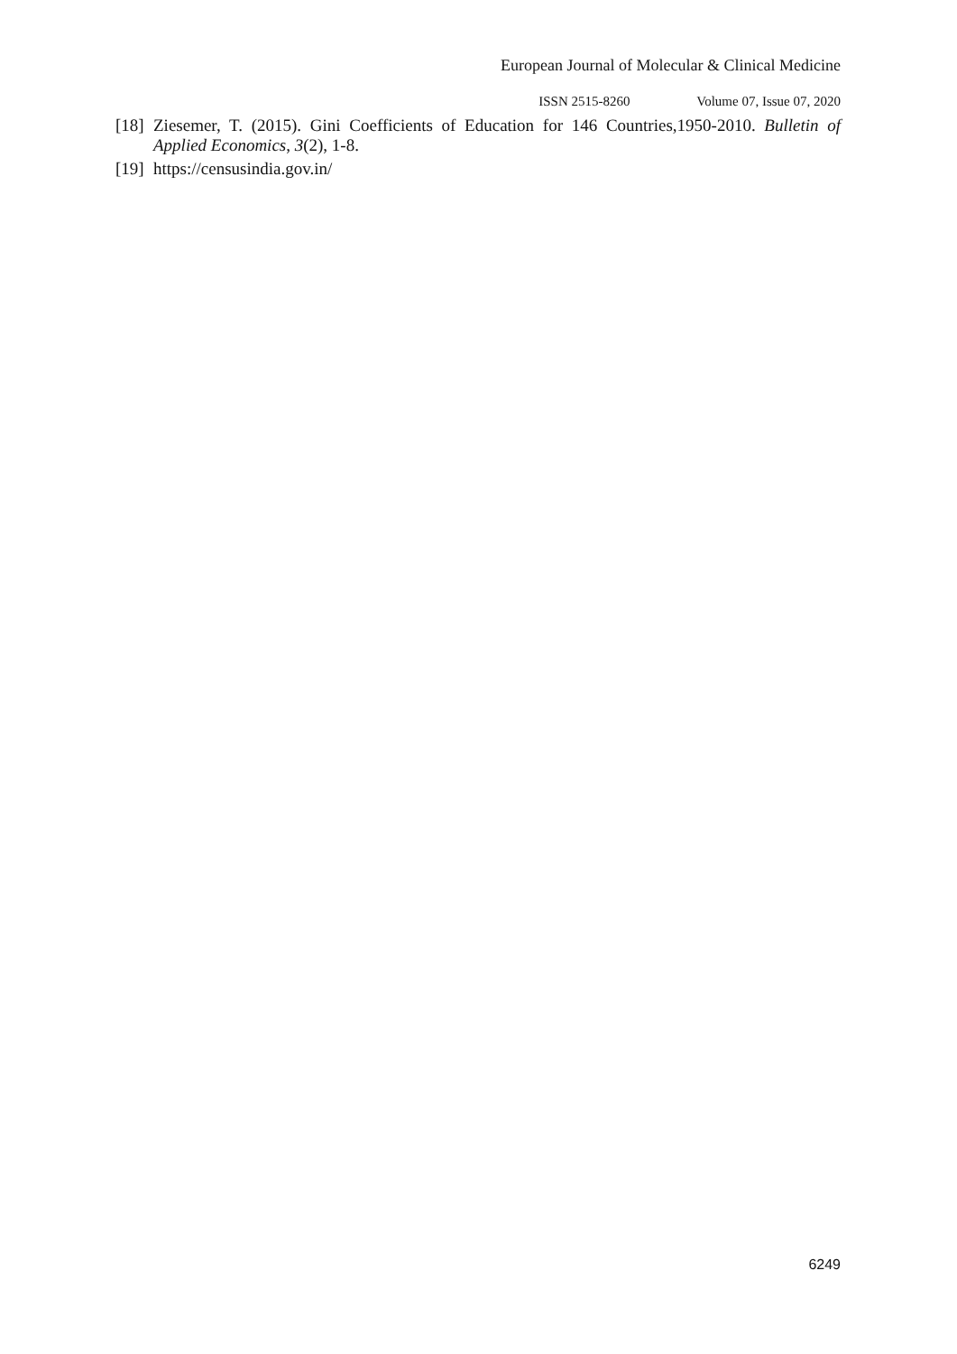European Journal of Molecular & Clinical Medicine
ISSN 2515-8260 Volume 07, Issue 07, 2020
[18]
Ziesemer, T. (2015). Gini Coefficients of Education for 146 Countries,1950-2010. Bulletin of Applied Economics, 3(2), 1-8.
[19]
https://censusindia.gov.in/
6249